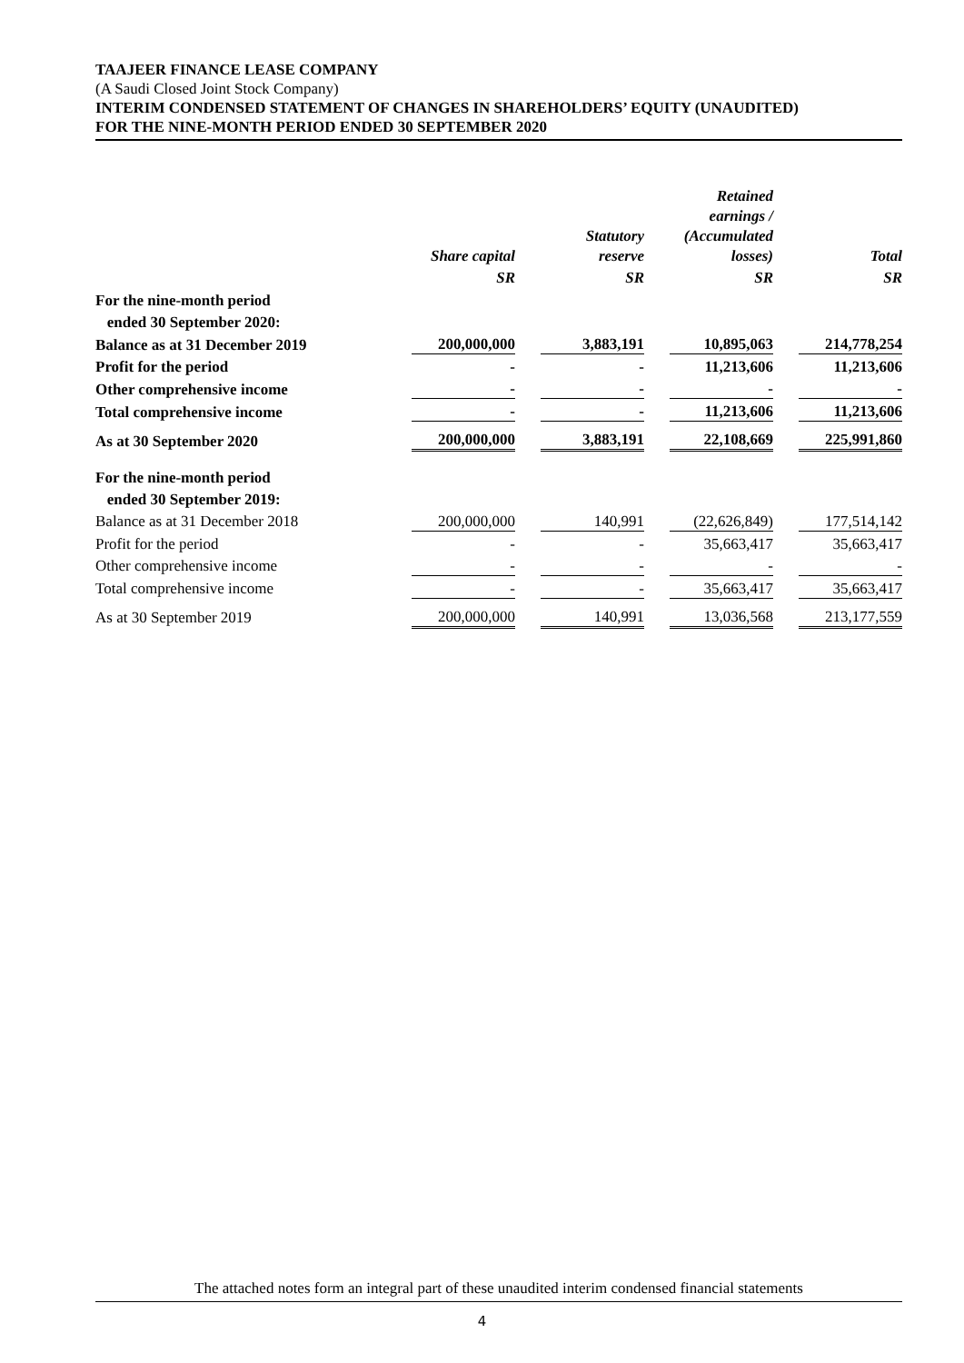TAAJEER FINANCE LEASE COMPANY
(A Saudi Closed Joint Stock Company)
INTERIM CONDENSED STATEMENT OF CHANGES IN SHAREHOLDERS’ EQUITY (UNAUDITED)
FOR THE NINE-MONTH PERIOD ENDED 30 SEPTEMBER 2020
| | Share capital | | Statutory reserve | | Retained earnings / (Accumulated losses) | | Total |
| --- | --- | --- | --- | --- | --- | --- | --- |
| | SR | | SR | | SR | | SR |
| For the nine-month period | | | | | | | |
| ended 30 September 2020: | | | | | | | |
| Balance as at 31 December 2019 | 200,000,000 | | 3,883,191 | | 10,895,063 | | 214,778,254 |
| Profit for the period | - | | - | | 11,213,606 | | 11,213,606 |
| Other comprehensive income | - | | - | | - | | - |
| Total comprehensive income | - | | - | | 11,213,606 | | 11,213,606 |
| As at 30 September 2020 | 200,000,000 | | 3,883,191 | | 22,108,669 | | 225,991,860 |
| For the nine-month period | | | | | | | |
| ended 30 September 2019: | | | | | | | |
| Balance as at 31 December 2018 | 200,000,000 | | 140,991 | | (22,626,849) | | 177,514,142 |
| Profit for the period | - | | - | | 35,663,417 | | 35,663,417 |
| Other comprehensive income | - | | - | | - | | - |
| Total comprehensive income | - | | - | | 35,663,417 | | 35,663,417 |
| As at 30 September 2019 | 200,000,000 | | 140,991 | | 13,036,568 | | 213,177,559 |
The attached notes form an integral part of these unaudited interim condensed financial statements
4